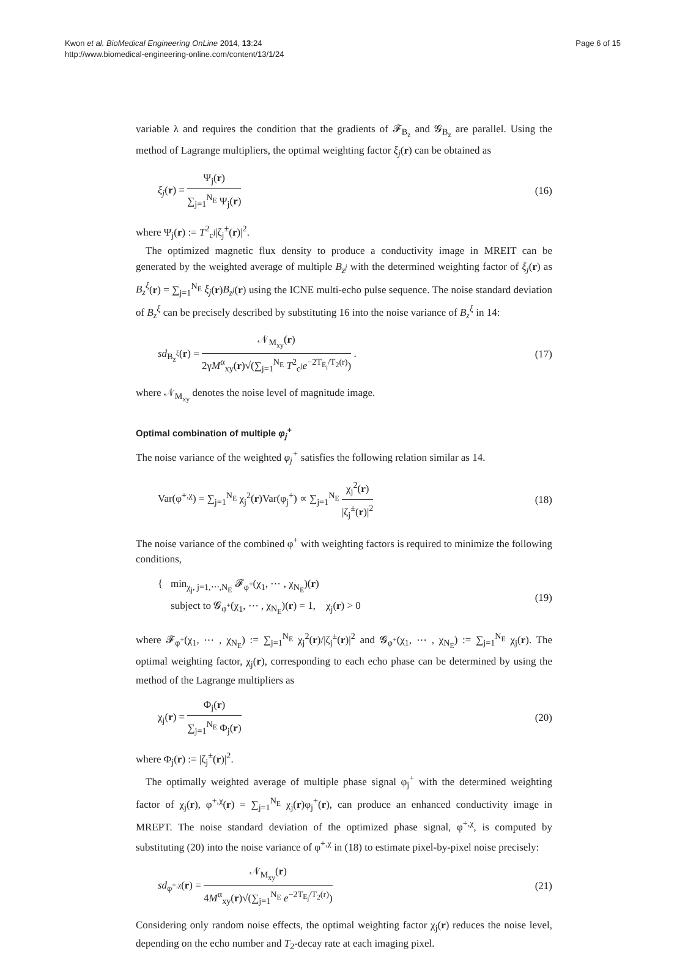Kwon et al. BioMedical Engineering OnLine 2014, 13:24
http://www.biomedical-engineering-online.com/content/13/1/24
Page 6 of 15
variable λ and requires the condition that the gradients of 𝓕<sub>B<sub>z</sub></sub> and 𝓖<sub>B<sub>z</sub></sub> are parallel. Using the method of Lagrange multipliers, the optimal weighting factor ξ<sub>j</sub>(r) can be obtained as
ξ<sub>j</sub>(r) = Ψ<sub>j</sub>(r) ∑<sub>j=1</sub><sup>N<sub>E</sub></sup> Ψ<sub>j</sub>(r) (16)
where Ψ<sub>j</sub>(r) := T<sup>2</sup><sub>c<sup>j</sup></sub>|ζ<sub>j</sub><sup>±</sup>(r)|<sup>2</sup>.
The optimized magnetic flux density to produce a conductivity image in MREIT can be generated by the weighted average of multiple B<sub>z<sup>j</sup></sub> with the determined weighting factor of ξ<sub>j</sub>(r) as B<sub>z</sub><sup>ξ</sup>(r) = ∑<sub>j=1</sub><sup>N<sub>E</sub></sup> ξ<sub>j</sub>(r)B<sub>z<sup>j</sup></sub>(r) using the ICNE multi-echo pulse sequence. The noise standard deviation of B<sub>z</sub><sup>ξ</sup> can be precisely described by substituting 16 into the noise variance of B<sub>z</sub><sup>ξ</sup> in 14:
sd<sub>B<sub>z</sub><sup>ξ</sup></sub>(r) = 𝒩<sub>M<sub>xy</sub></sub>(r) 2γM<sup>α</sup><sub>xy</sub>(r)√(∑<sub>j=1</sub><sup>N<sub>E</sub></sup> T<sup>2</sup><sub>c<sup>j</sup></sub>e<sup>−2T<sub>E<sub>j</sub></sub>/T<sub>2</sub>(r)</sup>) .
(17)
where 𝒩<sub>M<sub>xy</sub></sub> denotes the noise level of magnitude image.
Optimal combination of multiple φ<sub>j</sub><sup>+</sup>
The noise variance of the weighted φ<sub>j</sub><sup>+</sup> satisfies the following relation similar as 14.
Var(φ<sup>+,χ</sup>) = ∑<sub>j=1</sub><sup>N<sub>E</sub></sup> χ<sub>j</sub><sup>2</sup>(r)Var(φ<sub>j</sub><sup>+</sup>) ∝ ∑<sub>j=1</sub><sup>N<sub>E</sub></sup> χ<sub>j</sub><sup>2</sup>(r) |ζ<sub>j</sub><sup>±</sup>(r)|<sup>2</sup>
(18)
The noise variance of the combined φ<sup>+</sup> with weighting factors is required to minimize the following conditions,
{ min<sub>χ<sub>j</sub>, j=1,⋯,N<sub>E</sub></sub> 𝓕<sub>φ<sup>+</sup></sub>(χ<sub>1</sub>, ⋯ , χ<sub>N<sub>E</sub></sub>)(r)
subject to 𝓖<sub>φ<sup>+</sup></sub>(χ<sub>1</sub>, ⋯ , χ<sub>N<sub>E</sub></sub>)(r) = 1, χ<sub>j</sub>(r) > 0
(19)
where 𝓕<sub>φ<sup>+</sup></sub>(χ<sub>1</sub>, ⋯ , χ<sub>N<sub>E</sub></sub>) := ∑<sub>j=1</sub><sup>N<sub>E</sub></sup> χ<sub>j</sub><sup>2</sup>(r)/|ζ<sub>j</sub><sup>±</sup>(r)|<sup>2</sup> and 𝓖<sub>φ<sup>+</sup></sub>(χ<sub>1</sub>, ⋯ , χ<sub>N<sub>E</sub></sub>) := ∑<sub>j=1</sub><sup>N<sub>E</sub></sup> χ<sub>j</sub>(r). The optimal weighting factor, χ<sub>j</sub>(r), corresponding to each echo phase can be determined by using the method of the Lagrange multipliers as
χ<sub>j</sub>(r) = Φ<sub>j</sub>(r) ∑<sub>j=1</sub><sup>N<sub>E</sub></sup> Φ<sub>j</sub>(r) (20)
where Φ<sub>j</sub>(r) := |ζ<sub>j</sub><sup>±</sup>(r)|<sup>2</sup>.
The optimally weighted average of multiple phase signal φ<sub>j</sub><sup>+</sup> with the determined weighting factor of χ<sub>j</sub>(r), φ<sup>+,χ</sup>(r) = ∑<sub>j=1</sub><sup>N<sub>E</sub></sup> χ<sub>j</sub>(r)φ<sub>j</sub><sup>+</sup>(r), can produce an enhanced conductivity image in MREPT. The noise standard deviation of the optimized phase signal, φ<sup>+,χ</sup>, is computed by substituting (20) into the noise variance of φ<sup>+,χ</sup> in (18) to estimate pixel-by-pixel noise precisely:
sd<sub>φ<sup>+,χ</sup></sub>(r) = 𝒩<sub>M<sub>xy</sub></sub>(r) 4M<sup>α</sup><sub>xy</sub>(r)√(∑<sub>j=1</sub><sup>N<sub>E</sub></sup> e<sup>−2T<sub>E<sub>j</sub></sub>/T<sub>2</sub>(r)</sup>)
(21)
Considering only random noise effects, the optimal weighting factor χ<sub>j</sub>(r) reduces the noise level, depending on the echo number and T<sub>2</sub>-decay rate at each imaging pixel.